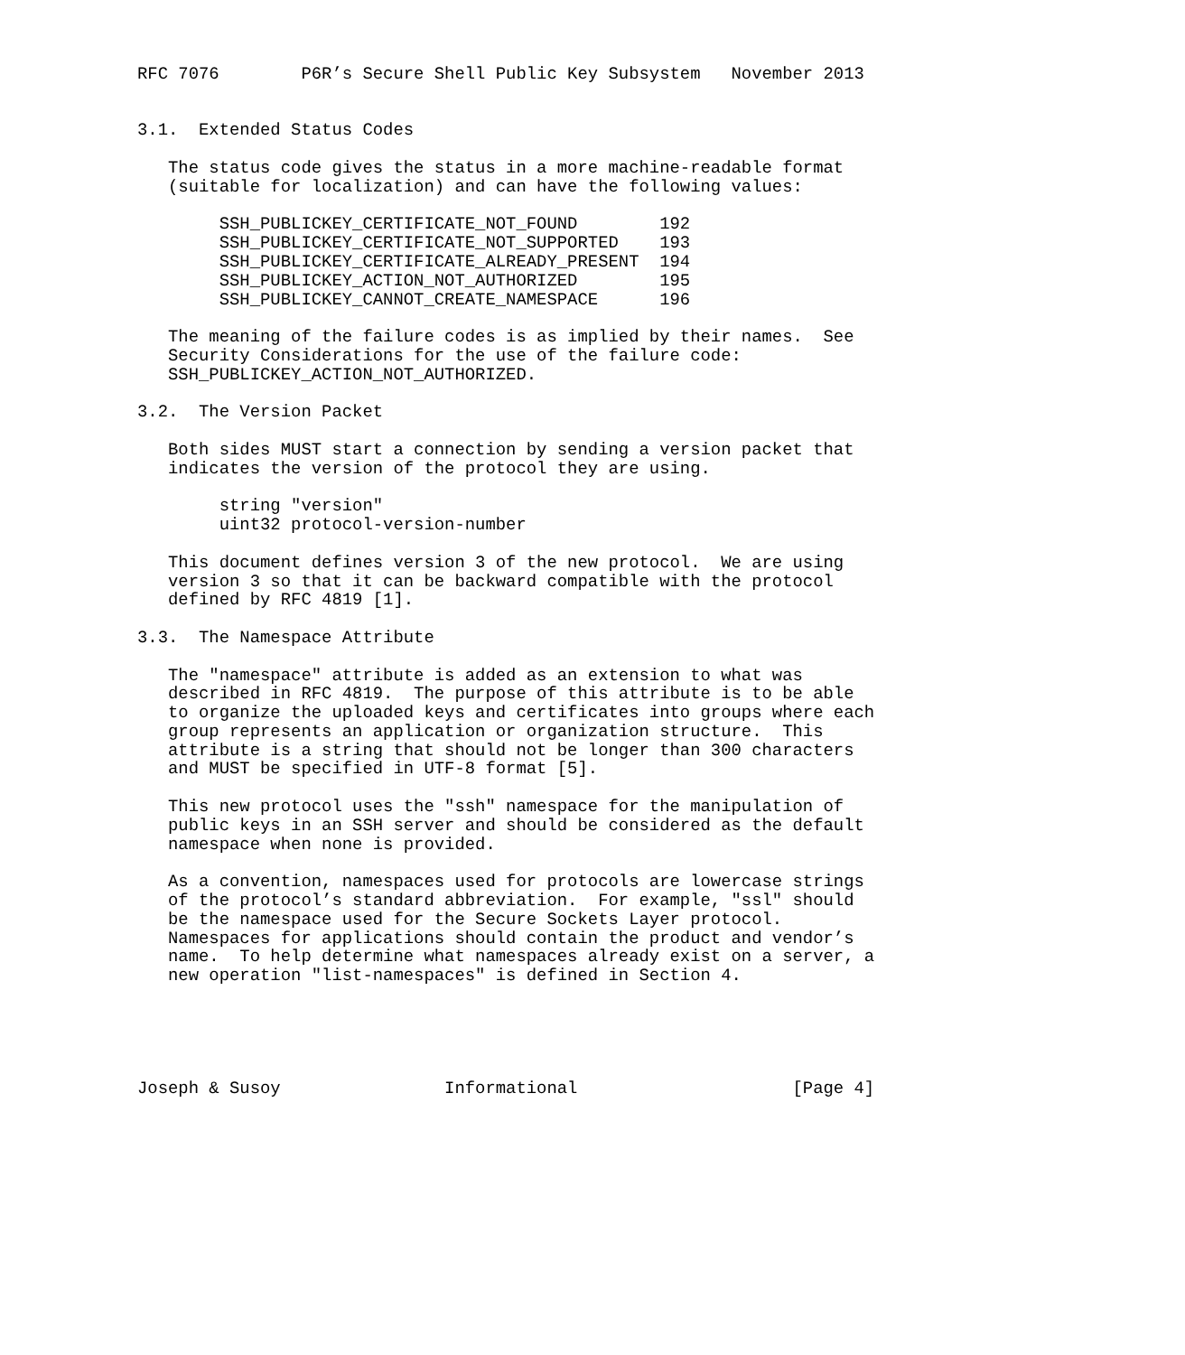RFC 7076        P6R’s Secure Shell Public Key Subsystem   November 2013


3.1.  Extended Status Codes

   The status code gives the status in a more machine-readable format
   (suitable for localization) and can have the following values:

        SSH_PUBLICKEY_CERTIFICATE_NOT_FOUND        192
        SSH_PUBLICKEY_CERTIFICATE_NOT_SUPPORTED    193
        SSH_PUBLICKEY_CERTIFICATE_ALREADY_PRESENT  194
        SSH_PUBLICKEY_ACTION_NOT_AUTHORIZED        195
        SSH_PUBLICKEY_CANNOT_CREATE_NAMESPACE      196

   The meaning of the failure codes is as implied by their names.  See
   Security Considerations for the use of the failure code:
   SSH_PUBLICKEY_ACTION_NOT_AUTHORIZED.

3.2.  The Version Packet

   Both sides MUST start a connection by sending a version packet that
   indicates the version of the protocol they are using.

        string "version"
        uint32 protocol-version-number

   This document defines version 3 of the new protocol.  We are using
   version 3 so that it can be backward compatible with the protocol
   defined by RFC 4819 [1].

3.3.  The Namespace Attribute

   The "namespace" attribute is added as an extension to what was
   described in RFC 4819.  The purpose of this attribute is to be able
   to organize the uploaded keys and certificates into groups where each
   group represents an application or organization structure.  This
   attribute is a string that should not be longer than 300 characters
   and MUST be specified in UTF-8 format [5].

   This new protocol uses the "ssh" namespace for the manipulation of
   public keys in an SSH server and should be considered as the default
   namespace when none is provided.

   As a convention, namespaces used for protocols are lowercase strings
   of the protocol’s standard abbreviation.  For example, "ssl" should
   be the namespace used for the Secure Sockets Layer protocol.
   Namespaces for applications should contain the product and vendor’s
   name.  To help determine what namespaces already exist on a server, a
   new operation "list-namespaces" is defined in Section 4.





Joseph & Susoy                Informational                     [Page 4]